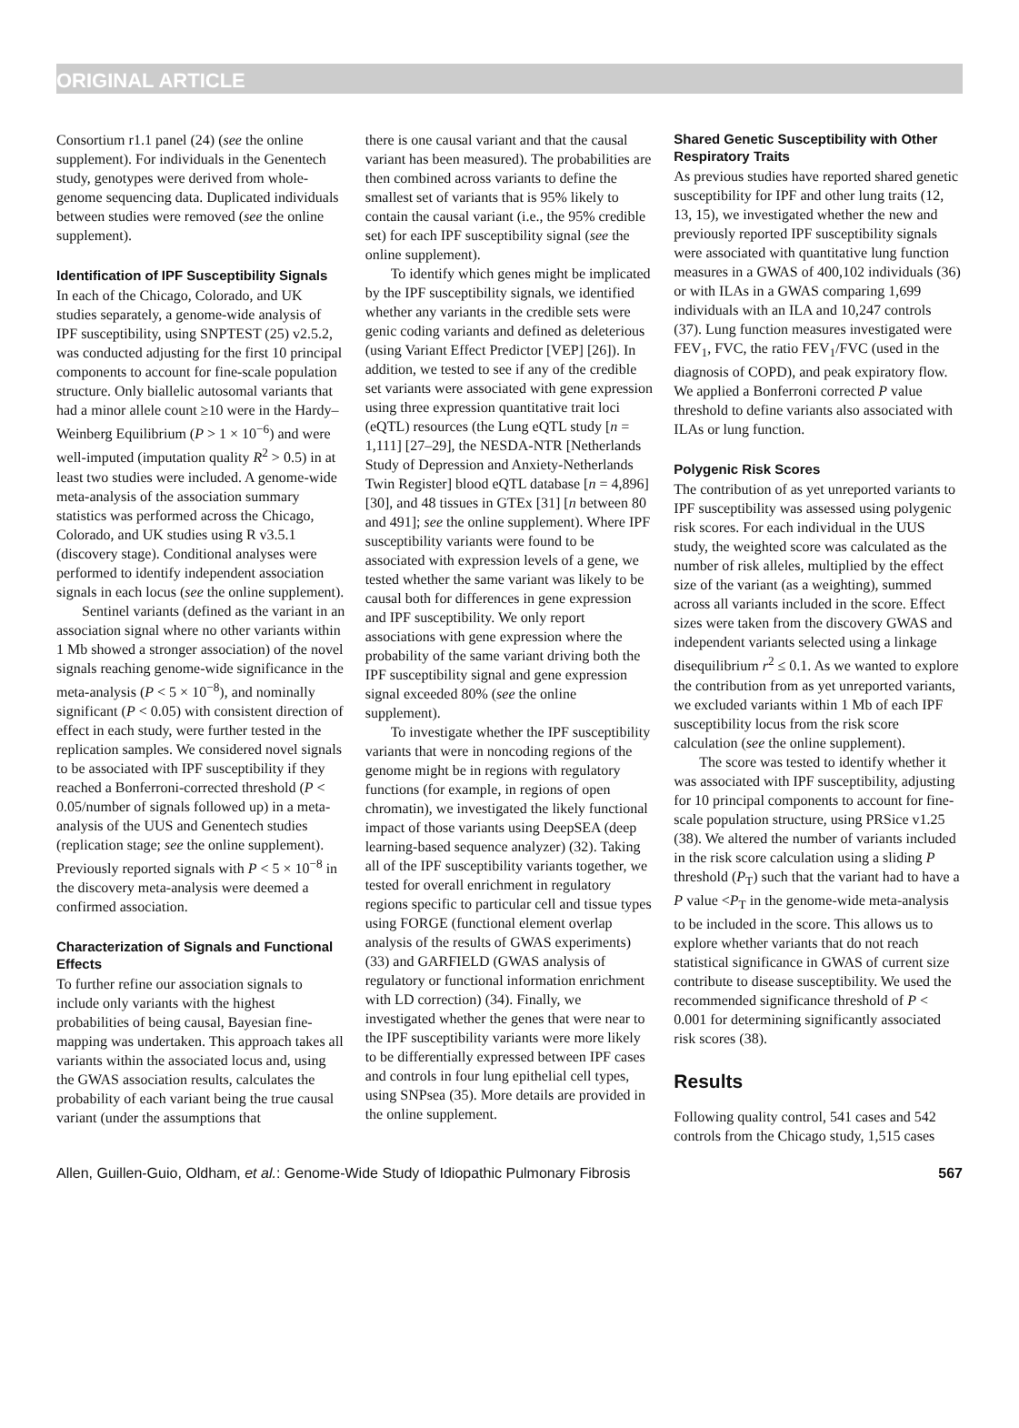ORIGINAL ARTICLE
Consortium r1.1 panel (24) (see the online supplement). For individuals in the Genentech study, genotypes were derived from whole-genome sequencing data. Duplicated individuals between studies were removed (see the online supplement).
Identification of IPF Susceptibility Signals
In each of the Chicago, Colorado, and UK studies separately, a genome-wide analysis of IPF susceptibility, using SNPTEST (25) v2.5.2, was conducted adjusting for the first 10 principal components to account for fine-scale population structure. Only biallelic autosomal variants that had a minor allele count ≥10 were in the Hardy–Weinberg Equilibrium (P > 1 × 10<sup>−6</sup>) and were well-imputed (imputation quality R<sup>2</sup> > 0.5) in at least two studies were included. A genome-wide meta-analysis of the association summary statistics was performed across the Chicago, Colorado, and UK studies using R v3.5.1 (discovery stage). Conditional analyses were performed to identify independent association signals in each locus (see the online supplement).
Sentinel variants (defined as the variant in an association signal where no other variants within 1 Mb showed a stronger association) of the novel signals reaching genome-wide significance in the meta-analysis (P < 5 × 10<sup>−8</sup>), and nominally significant (P < 0.05) with consistent direction of effect in each study, were further tested in the replication samples. We considered novel signals to be associated with IPF susceptibility if they reached a Bonferroni-corrected threshold (P < 0.05/number of signals followed up) in a meta-analysis of the UUS and Genentech studies (replication stage; see the online supplement). Previously reported signals with P < 5 × 10<sup>−8</sup> in the discovery meta-analysis were deemed a confirmed association.
Characterization of Signals and Functional Effects
To further refine our association signals to include only variants with the highest probabilities of being causal, Bayesian fine-mapping was undertaken. This approach takes all variants within the associated locus and, using the GWAS association results, calculates the probability of each variant being the true causal variant (under the assumptions that
there is one causal variant and that the causal variant has been measured). The probabilities are then combined across variants to define the smallest set of variants that is 95% likely to contain the causal variant (i.e., the 95% credible set) for each IPF susceptibility signal (see the online supplement).
To identify which genes might be implicated by the IPF susceptibility signals, we identified whether any variants in the credible sets were genic coding variants and defined as deleterious (using Variant Effect Predictor [VEP] [26]). In addition, we tested to see if any of the credible set variants were associated with gene expression using three expression quantitative trait loci (eQTL) resources (the Lung eQTL study [n = 1,111] [27–29], the NESDA-NTR [Netherlands Study of Depression and Anxiety-Netherlands Twin Register] blood eQTL database [n = 4,896] [30], and 48 tissues in GTEx [31] [n between 80 and 491]; see the online supplement). Where IPF susceptibility variants were found to be associated with expression levels of a gene, we tested whether the same variant was likely to be causal both for differences in gene expression and IPF susceptibility. We only report associations with gene expression where the probability of the same variant driving both the IPF susceptibility signal and gene expression signal exceeded 80% (see the online supplement).
To investigate whether the IPF susceptibility variants that were in noncoding regions of the genome might be in regions with regulatory functions (for example, in regions of open chromatin), we investigated the likely functional impact of those variants using DeepSEA (deep learning-based sequence analyzer) (32). Taking all of the IPF susceptibility variants together, we tested for overall enrichment in regulatory regions specific to particular cell and tissue types using FORGE (functional element overlap analysis of the results of GWAS experiments) (33) and GARFIELD (GWAS analysis of regulatory or functional information enrichment with LD correction) (34). Finally, we investigated whether the genes that were near to the IPF susceptibility variants were more likely to be differentially expressed between IPF cases and controls in four lung epithelial cell types, using SNPsea (35). More details are provided in the online supplement.
Shared Genetic Susceptibility with Other Respiratory Traits
As previous studies have reported shared genetic susceptibility for IPF and other lung traits (12, 13, 15), we investigated whether the new and previously reported IPF susceptibility signals were associated with quantitative lung function measures in a GWAS of 400,102 individuals (36) or with ILAs in a GWAS comparing 1,699 individuals with an ILA and 10,247 controls (37). Lung function measures investigated were FEV<sub>1</sub>, FVC, the ratio FEV<sub>1</sub>/FVC (used in the diagnosis of COPD), and peak expiratory flow. We applied a Bonferroni corrected P value threshold to define variants also associated with ILAs or lung function.
Polygenic Risk Scores
The contribution of as yet unreported variants to IPF susceptibility was assessed using polygenic risk scores. For each individual in the UUS study, the weighted score was calculated as the number of risk alleles, multiplied by the effect size of the variant (as a weighting), summed across all variants included in the score. Effect sizes were taken from the discovery GWAS and independent variants selected using a linkage disequilibrium r<sup>2</sup> ≤ 0.1. As we wanted to explore the contribution from as yet unreported variants, we excluded variants within 1 Mb of each IPF susceptibility locus from the risk score calculation (see the online supplement).
The score was tested to identify whether it was associated with IPF susceptibility, adjusting for 10 principal components to account for fine-scale population structure, using PRSice v1.25 (38). We altered the number of variants included in the risk score calculation using a sliding P threshold (P<sub>T</sub>) such that the variant had to have a P value <P<sub>T</sub> in the genome-wide meta-analysis to be included in the score. This allows us to explore whether variants that do not reach statistical significance in GWAS of current size contribute to disease susceptibility. We used the recommended significance threshold of P < 0.001 for determining significantly associated risk scores (38).
Results
Following quality control, 541 cases and 542 controls from the Chicago study, 1,515 cases
Allen, Guillen-Guio, Oldham, et al.: Genome-Wide Study of Idiopathic Pulmonary Fibrosis 567